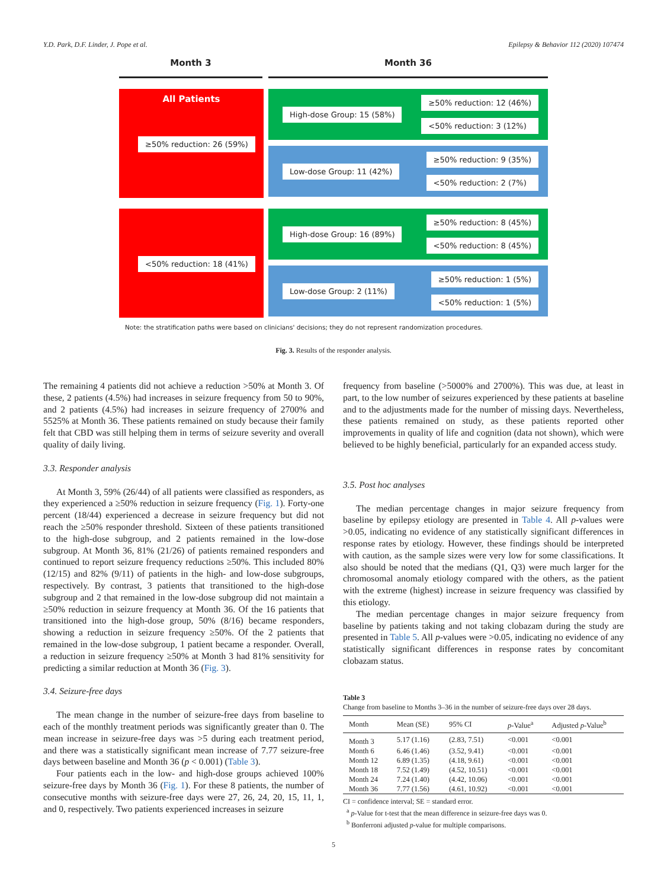Y.D. Park, D.F. Linder, J. Pope et al. Epilepsy & Behavior 112 (2020) 107474
Month 3 Month 36
All Patients
≥50% reduction: 26 (59%)
High-dose Group: 15 (58%)
≥50% reduction: 12 (46%)
<50% reduction: 3 (12%)
Low-dose Group: 11 (42%)
≥50% reduction: 9 (35%)
<50% reduction: 2 (7%)
<50% reduction: 18 (41%)
High-dose Group: 16 (89%)
≥50% reduction: 8 (45%)
<50% reduction: 8 (45%)
Low-dose Group: 2 (11%)
≥50% reduction: 1 (5%)
<50% reduction: 1 (5%)
Note: the stratification paths were based on clinicians' decisions; they do not represent randomization procedures.
Fig. 3. Results of the responder analysis.
The remaining 4 patients did not achieve a reduction >50% at Month 3. Of these, 2 patients (4.5%) had increases in seizure frequency from 50 to 90%, and 2 patients (4.5%) had increases in seizure frequency of 2700% and 5525% at Month 36. These patients remained on study because their family felt that CBD was still helping them in terms of seizure severity and overall quality of daily living.
3.3. Responder analysis
At Month 3, 59% (26/44) of all patients were classified as responders, as they experienced a ≥50% reduction in seizure frequency (Fig. 1). Forty-one percent (18/44) experienced a decrease in seizure frequency but did not reach the ≥50% responder threshold. Sixteen of these patients transitioned to the high-dose subgroup, and 2 patients remained in the low-dose subgroup. At Month 36, 81% (21/26) of patients remained responders and continued to report seizure frequency reductions ≥50%. This included 80% (12/15) and 82% (9/11) of patients in the high- and low-dose subgroups, respectively. By contrast, 3 patients that transitioned to the high-dose subgroup and 2 that remained in the low-dose subgroup did not maintain a ≥50% reduction in seizure frequency at Month 36. Of the 16 patients that transitioned into the high-dose group, 50% (8/16) became responders, showing a reduction in seizure frequency ≥50%. Of the 2 patients that remained in the low-dose subgroup, 1 patient became a responder. Overall, a reduction in seizure frequency ≥50% at Month 3 had 81% sensitivity for predicting a similar reduction at Month 36 (Fig. 3).
3.4. Seizure-free days
The mean change in the number of seizure-free days from baseline to each of the monthly treatment periods was significantly greater than 0. The mean increase in seizure-free days was >5 during each treatment period, and there was a statistically significant mean increase of 7.77 seizure-free days between baseline and Month 36 (p < 0.001) (Table 3).
Four patients each in the low- and high-dose groups achieved 100% seizure-free days by Month 36 (Fig. 1). For these 8 patients, the number of consecutive months with seizure-free days were 27, 26, 24, 20, 15, 11, 1, and 0, respectively. Two patients experienced increases in seizure
frequency from baseline (>5000% and 2700%). This was due, at least in part, to the low number of seizures experienced by these patients at baseline and to the adjustments made for the number of missing days. Nevertheless, these patients remained on study, as these patients reported other improvements in quality of life and cognition (data not shown), which were believed to be highly beneficial, particularly for an expanded access study.
3.5. Post hoc analyses
The median percentage changes in major seizure frequency from baseline by epilepsy etiology are presented in Table 4. All p-values were >0.05, indicating no evidence of any statistically significant differences in response rates by etiology. However, these findings should be interpreted with caution, as the sample sizes were very low for some classifications. It also should be noted that the medians (Q1, Q3) were much larger for the chromosomal anomaly etiology compared with the others, as the patient with the extreme (highest) increase in seizure frequency was classified by this etiology.
The median percentage changes in major seizure frequency from baseline by patients taking and not taking clobazam during the study are presented in Table 5. All p-values were >0.05, indicating no evidence of any statistically significant differences in response rates by concomitant clobazam status.
Table 3
Change from baseline to Months 3–36 in the number of seizure-free days over 28 days.
| Month | Mean (SE) | 95% CI | p -Value<sup>a</sup> | Adjusted p -Value<sup>b</sup> |
| --- | --- | --- | --- | --- |
| Month 3 | 5.17 (1.16) | (2.83, 7.51) | <0.001 | <0.001 |
| Month 6 | 6.46 (1.46) | (3.52, 9.41) | <0.001 | <0.001 |
| Month 12 | 6.89 (1.35) | (4.18, 9.61) | <0.001 | <0.001 |
| Month 18 | 7.52 (1.49) | (4.52, 10.51) | <0.001 | <0.001 |
| Month 24 | 7.24 (1.40) | (4.42, 10.06) | <0.001 | <0.001 |
| Month 36 | 7.77 (1.56) | (4.61, 10.92) | <0.001 | <0.001 |
CI = confidence interval; SE = standard error.
<sup>a</sup> p-Value for t-test that the mean difference in seizure-free days was 0.
<sup>b</sup> Bonferroni adjusted p-value for multiple comparisons.
5